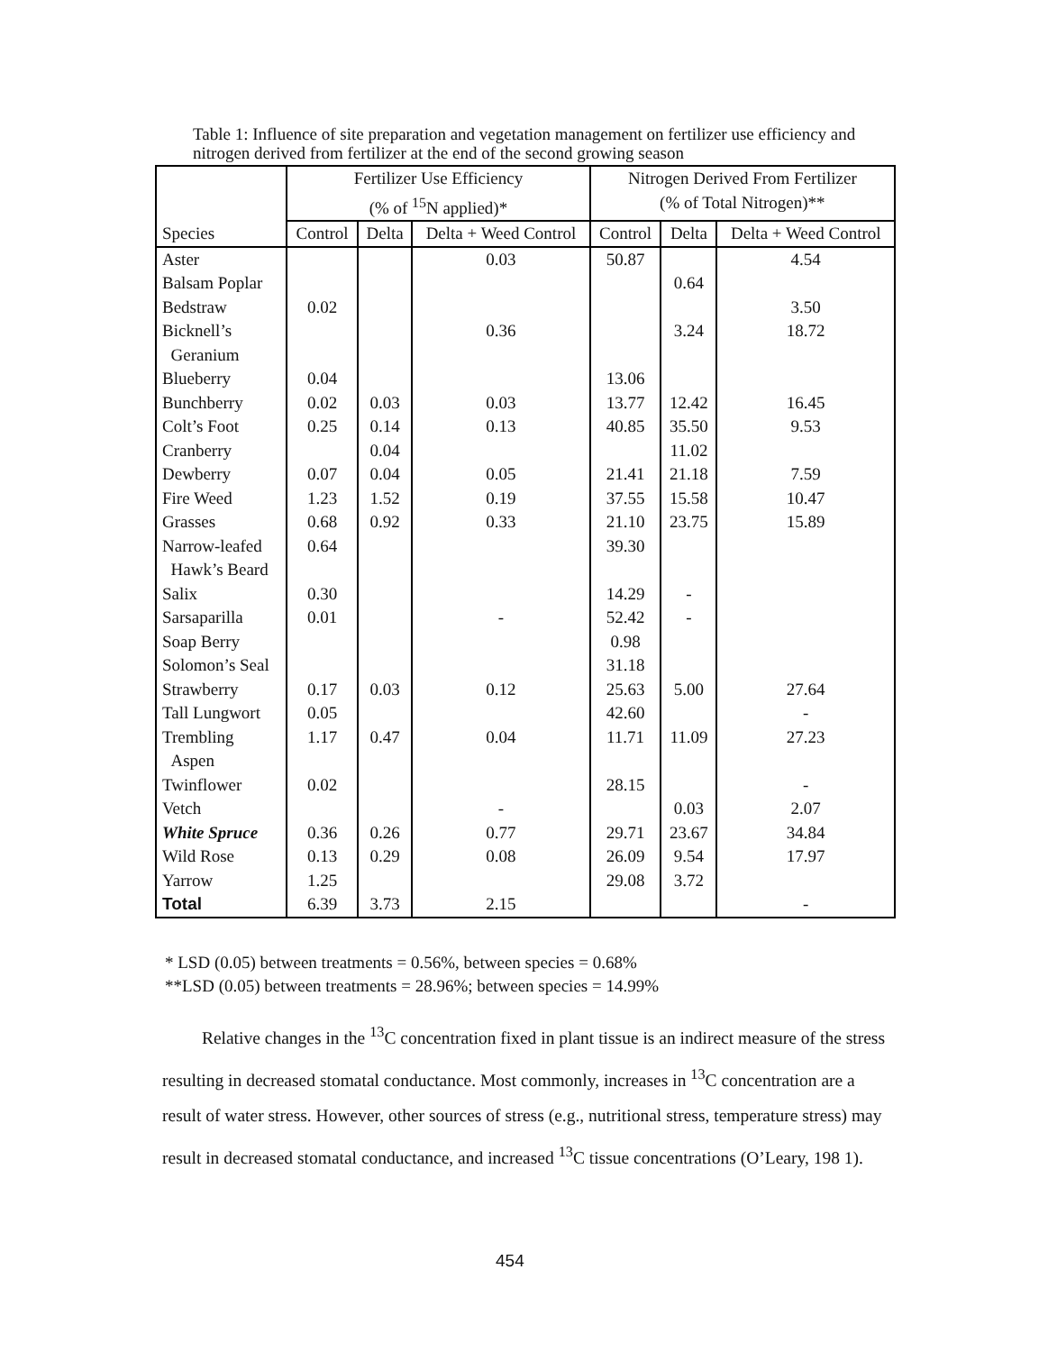Table 1: Influence of site preparation and vegetation management on fertilizer use efficiency and nitrogen derived from fertilizer at the end of the second growing season
| Species | Fertilizer Use Efficiency (% of <sup>15</sup>N applied)* | | | Nitrogen Derived From Fertilizer (% of Total Nitrogen)** | | |
| --- | --- | --- | --- | --- | --- | --- |
| | Control | Delta | Delta + Weed Control | Control | Delta | Delta + Weed Control |
| Aster | | | 0.03 | 50.87 | | 4.54 |
| Balsam Poplar | | | | | 0.64 | |
| Bedstraw | 0.02 | | | | | 3.50 |
| Bicknell’s Geranium | | | 0.36 | | 3.24 | 18.72 |
| Blueberry | 0.04 | | | 13.06 | | |
| Bunchberry | 0.02 | 0.03 | 0.03 | 13.77 | 12.42 | 16.45 |
| Colt’s Foot | 0.25 | 0.14 | 0.13 | 40.85 | 35.50 | 9.53 |
| Cranberry | | 0.04 | | | 11.02 | |
| Dewberry | 0.07 | 0.04 | 0.05 | 21.41 | 21.18 | 7.59 |
| Fire Weed | 1.23 | 1.52 | 0.19 | 37.55 | 15.58 | 10.47 |
| Grasses | 0.68 | 0.92 | 0.33 | 21.10 | 23.75 | 15.89 |
| Narrow-leafed Hawk’s Beard | 0.64 | | | 39.30 | | |
| Salix | 0.30 | | | 14.29 | - | |
| Sarsaparilla | 0.01 | | - | 52.42 | - | |
| Soap Berry | | | | 0.98 | | |
| Solomon’s Seal | | | | 31.18 | | |
| Strawberry | 0.17 | 0.03 | 0.12 | 25.63 | 5.00 | 27.64 |
| Tall Lungwort | 0.05 | | | 42.60 | | - |
| Trembling Aspen | 1.17 | 0.47 | 0.04 | 11.71 | 11.09 | 27.23 |
| Twinflower | 0.02 | | | 28.15 | | - |
| Vetch | | | - | | 0.03 | 2.07 |
| White Spruce | 0.36 | 0.26 | 0.77 | 29.71 | 23.67 | 34.84 |
| Wild Rose | 0.13 | 0.29 | 0.08 | 26.09 | 9.54 | 17.97 |
| Yarrow | 1.25 | | | 29.08 | 3.72 | |
| Total | 6.39 | 3.73 | 2.15 | | | - |
* LSD (0.05) between treatments = 0.56%, between species = 0.68%
**LSD (0.05) between treatments = 28.96%; between species = 14.99%
Relative changes in the <sup>13</sup>C concentration fixed in plant tissue is an indirect measure of the stress resulting in decreased stomatal conductance. Most commonly, increases in <sup>13</sup>C concentration are a result of water stress. However, other sources of stress (e.g., nutritional stress, temperature stress) may result in decreased stomatal conductance, and increased <sup>13</sup>C tissue concentrations (O’Leary, 198 1).
454